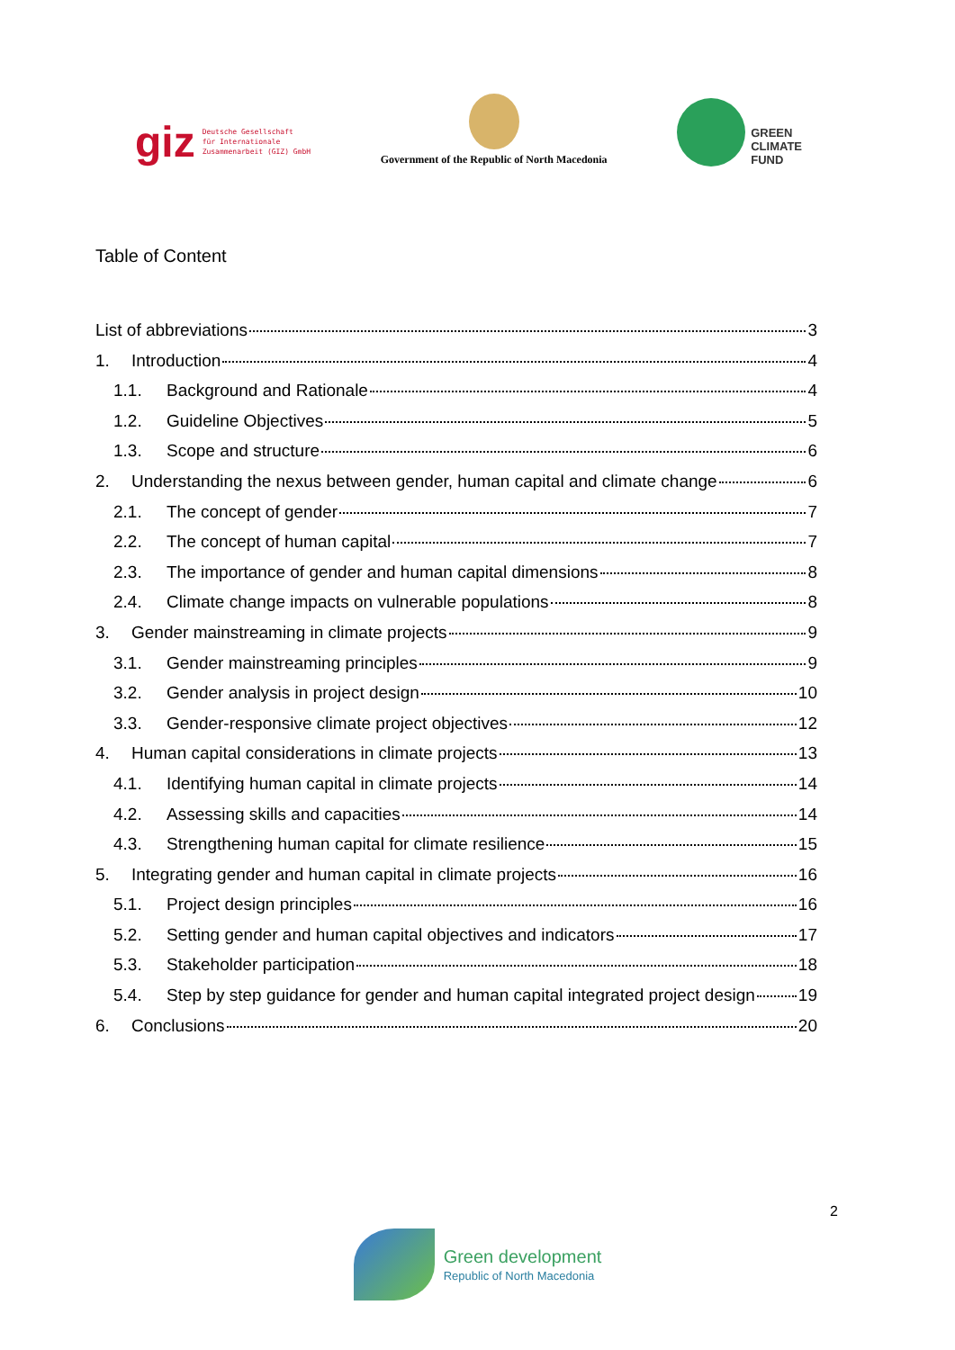giz Deutsche Gesellschaft
für Internationale
Zusammenarbeit (GIZ) GmbH
Government of the Republic of North Macedonia
GREEN
CLIMATE
FUND
Table of Content
List of abbreviations 3
1. Introduction 4
1.1. Background and Rationale 4
1.2. Guideline Objectives 5
1.3. Scope and structure 6
2. Understanding the nexus between gender, human capital and climate change 6
2.1. The concept of gender 7
2.2. The concept of human capital 7
2.3. The importance of gender and human capital dimensions 8
2.4. Climate change impacts on vulnerable populations 8
3. Gender mainstreaming in climate projects 9
3.1. Gender mainstreaming principles 9
3.2. Gender analysis in project design 10
3.3. Gender-responsive climate project objectives 12
4. Human capital considerations in climate projects 13
4.1. Identifying human capital in climate projects 14
4.2. Assessing skills and capacities 14
4.3. Strengthening human capital for climate resilience 15
5. Integrating gender and human capital in climate projects 16
5.1. Project design principles 16
5.2. Setting gender and human capital objectives and indicators 17
5.3. Stakeholder participation 18
5.4. Step by step guidance for gender and human capital integrated project design 19
6. Conclusions 20
2
Green development
Republic of North Macedonia